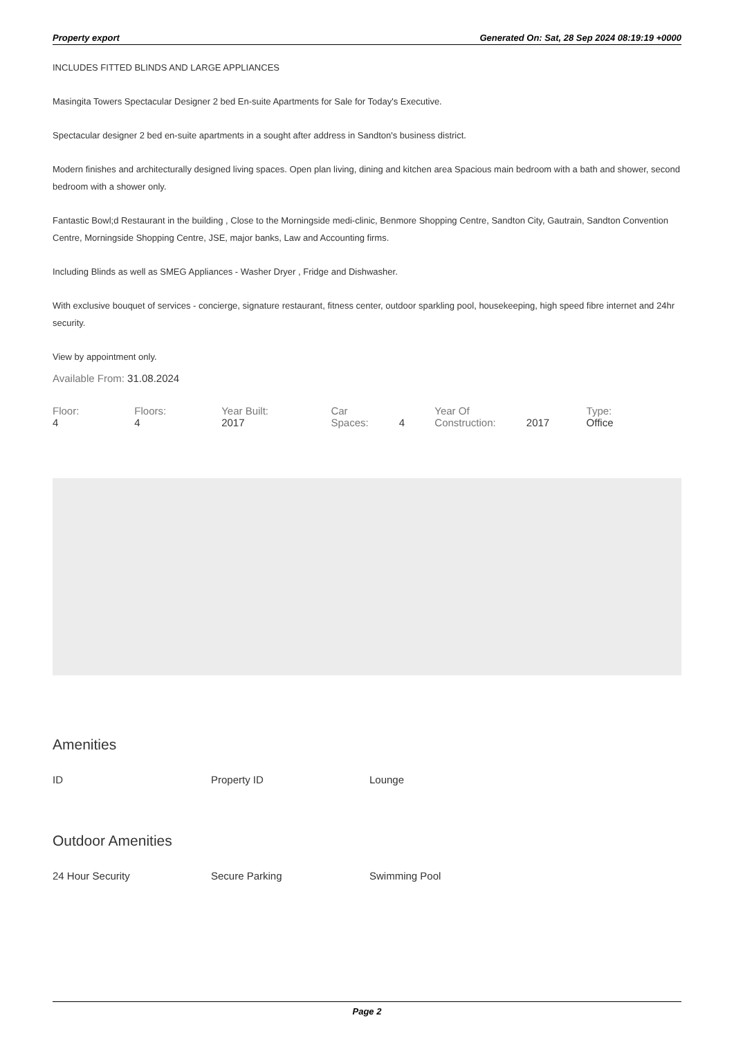Property export Generated On: Sat, 28 Sep 2024 08:19:19 +0000
INCLUDES FITTED BLINDS AND LARGE APPLIANCES
Masingita Towers Spectacular Designer 2 bed En-suite Apartments for Sale for Today's Executive.
Spectacular designer 2 bed en-suite apartments in a sought after address in Sandton's business district.
Modern finishes and architecturally designed living spaces. Open plan living, dining and kitchen area Spacious main bedroom with a bath and shower, second bedroom with a shower only.
Fantastic Bowl;d Restaurant in the building , Close to the Morningside medi-clinic, Benmore Shopping Centre, Sandton City, Gautrain, Sandton Convention Centre, Morningside Shopping Centre, JSE, major banks, Law and Accounting firms.
Including Blinds as well as SMEG Appliances - Washer Dryer , Fridge and Dishwasher.
With exclusive bouquet of services - concierge, signature restaurant, fitness center, outdoor sparkling pool, housekeeping, high speed fibre internet and 24hr security.
View by appointment only.
Available From: 31.08.2024
Floor: 4 Floors: 4 Year Built: 2017 Car Spaces: 4 Year Of Construction: 2017 Type: Office
Amenities
ID Property ID Lounge
Outdoor Amenities
24 Hour Security Secure Parking Swimming Pool
Page 2